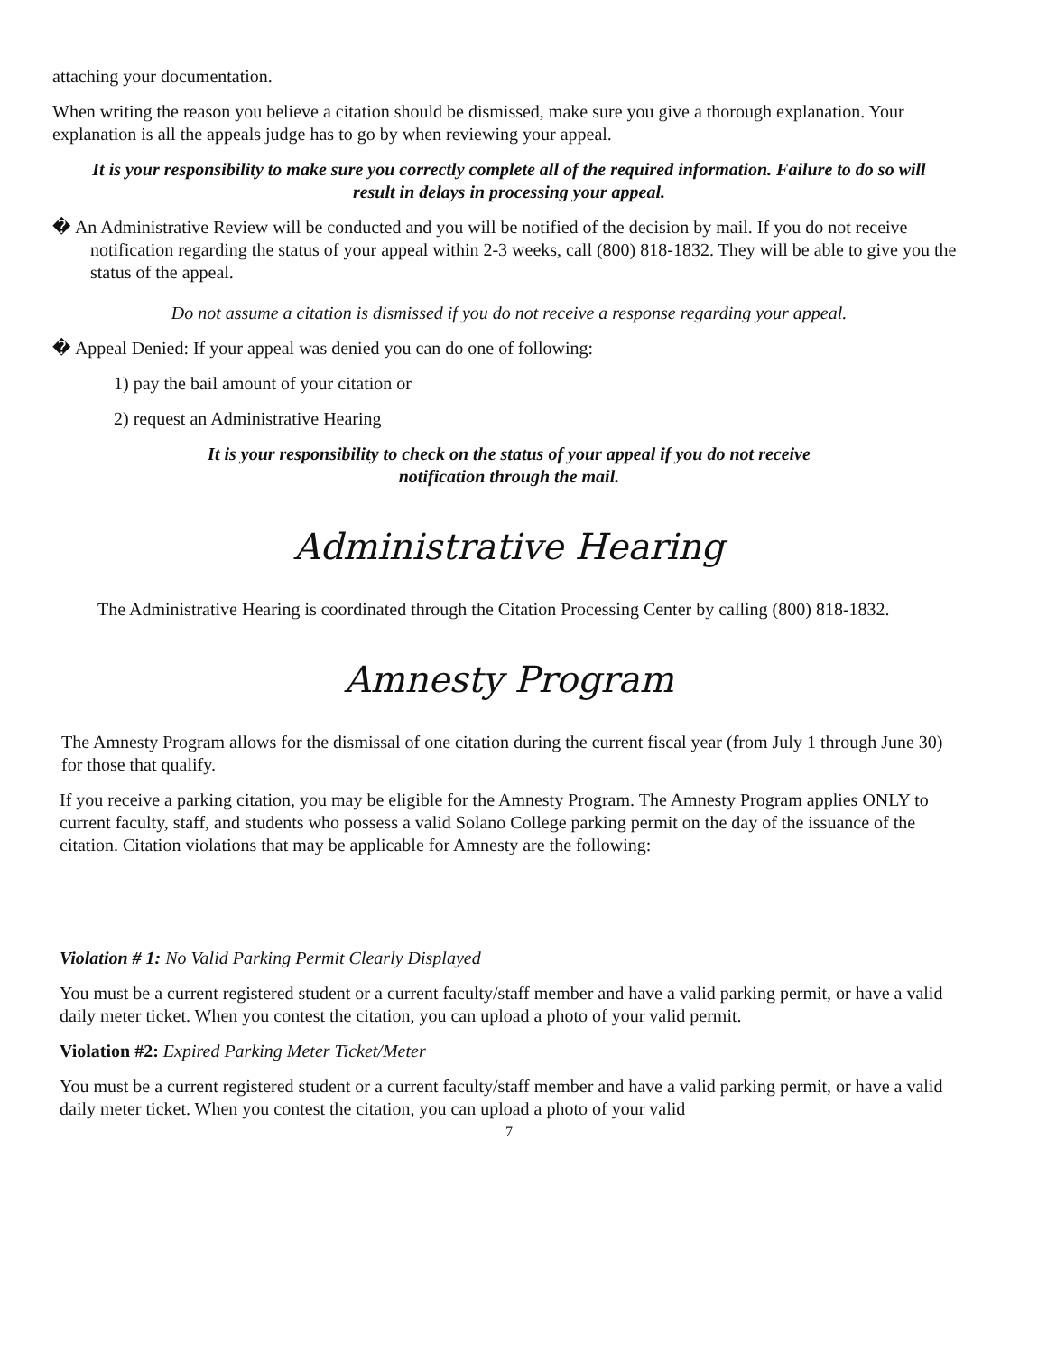attaching your documentation.
When writing the reason you believe a citation should be dismissed, make sure you give a thorough explanation. Your explanation is all the appeals judge has to go by when reviewing your appeal.
It is your responsibility to make sure you correctly complete all of the required information. Failure to do so will result in delays in processing your appeal.
� An Administrative Review will be conducted and you will be notified of the decision by mail. If you do not receive notification regarding the status of your appeal within 2-3 weeks, call (800) 818-1832. They will be able to give you the status of the appeal.
Do not assume a citation is dismissed if you do not receive a response regarding your appeal.
� Appeal Denied: If your appeal was denied you can do one of following:
1) pay the bail amount of your citation or
2) request an Administrative Hearing
It is your responsibility to check on the status of your appeal if you do not receive
notification through the mail.
Administrative Hearing
The Administrative Hearing is coordinated through the Citation Processing Center by calling (800) 818-1832.
Amnesty Program
The Amnesty Program allows for the dismissal of one citation during the current fiscal year (from July 1 through June 30) for those that qualify.
If you receive a parking citation, you may be eligible for the Amnesty Program. The Amnesty Program applies ONLY to current faculty, staff, and students who possess a valid Solano College parking permit on the day of the issuance of the citation. Citation violations that may be applicable for Amnesty are the following:
Violation # 1: No Valid Parking Permit Clearly Displayed
You must be a current registered student or a current faculty/staff member and have a valid parking permit, or have a valid daily meter ticket. When you contest the citation, you can upload a photo of your valid permit.
Violation #2: Expired Parking Meter Ticket/Meter
You must be a current registered student or a current faculty/staff member and have a valid parking permit, or have a valid daily meter ticket. When you contest the citation, you can upload a photo of your valid
7